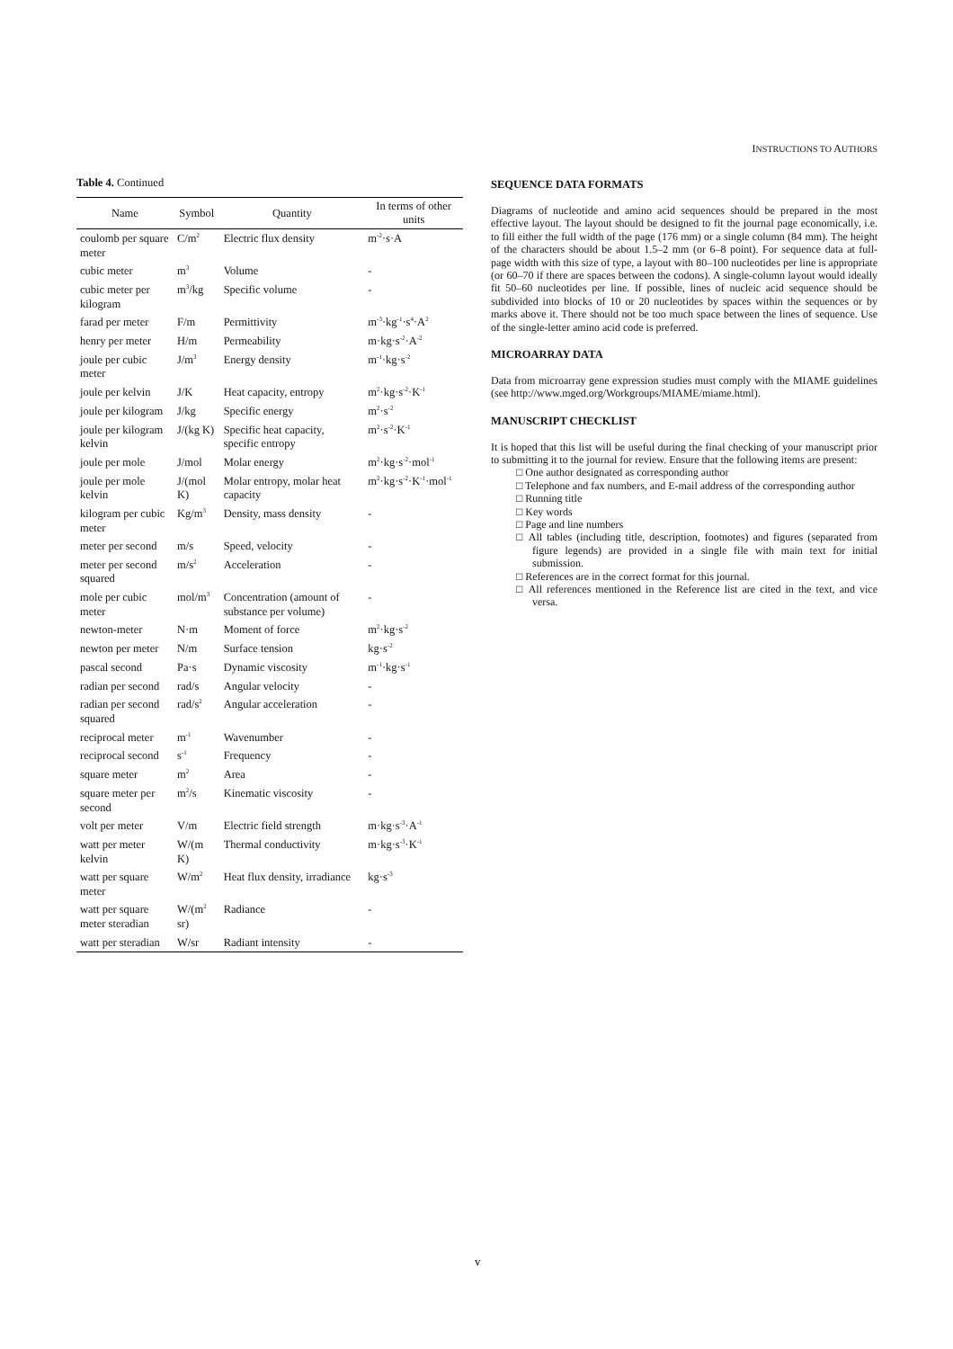INSTRUCTIONS TO AUTHORS
Table 4. Continued
| Name | Symbol | Quantity | In terms of other units |
| --- | --- | --- | --- |
| coulomb per square meter | C/m<sup>2</sup> | Electric flux density | m<sup>-2</sup>·s·A |
| cubic meter | m<sup>3</sup> | Volume | - |
| cubic meter per kilogram | m<sup>3</sup>/kg | Specific volume | - |
| farad per meter | F/m | Permittivity | m<sup>-3</sup>·kg<sup>-1</sup>·s<sup>4</sup>·A<sup>2</sup> |
| henry per meter | H/m | Permeability | m·kg·s<sup>-2</sup>·A<sup>-2</sup> |
| joule per cubic meter | J/m<sup>3</sup> | Energy density | m<sup>-1</sup>·kg·s<sup>-2</sup> |
| joule per kelvin | J/K | Heat capacity, entropy | m<sup>2</sup>·kg·s<sup>-2</sup>·K<sup>-1</sup> |
| joule per kilogram | J/kg | Specific energy | m<sup>2</sup>·s<sup>-2</sup> |
| joule per kilogram kelvin | J/(kg K) | Specific heat capacity, specific entropy | m<sup>2</sup>·s<sup>-2</sup>·K<sup>-1</sup> |
| joule per mole | J/mol | Molar energy | m<sup>2</sup>·kg·s<sup>-2</sup>·mol<sup>-1</sup> |
| joule per mole kelvin | J/(mol K) | Molar entropy, molar heat capacity | m<sup>2</sup>·kg·s<sup>-2</sup>·K<sup>-1</sup>·mol<sup>-1</sup> |
| kilogram per cubic meter | Kg/m<sup>3</sup> | Density, mass density | - |
| meter per second | m/s | Speed, velocity | - |
| meter per second squared | m/s<sup>2</sup> | Acceleration | - |
| mole per cubic meter | mol/m<sup>3</sup> | Concentration (amount of substance per volume) | - |
| newton-meter | N·m | Moment of force | m<sup>2</sup>·kg·s<sup>-2</sup> |
| newton per meter | N/m | Surface tension | kg·s<sup>-2</sup> |
| pascal second | Pa·s | Dynamic viscosity | m<sup>-1</sup>·kg·s<sup>-1</sup> |
| radian per second | rad/s | Angular velocity | - |
| radian per second squared | rad/s<sup>2</sup> | Angular acceleration | - |
| reciprocal meter | m<sup>-1</sup> | Wavenumber | - |
| reciprocal second | s<sup>-1</sup> | Frequency | - |
| square meter | m<sup>2</sup> | Area | - |
| square meter per second | m<sup>2</sup>/s | Kinematic viscosity | - |
| volt per meter | V/m | Electric field strength | m·kg·s<sup>-3</sup>·A<sup>-1</sup> |
| watt per meter kelvin | W/(m K) | Thermal conductivity | m·kg·s<sup>-3</sup>·K<sup>-1</sup> |
| watt per square meter | W/m<sup>2</sup> | Heat flux density, irradiance | kg·s<sup>-3</sup> |
| watt per square meter steradian | W/(m<sup>2</sup> sr) | Radiance | - |
| watt per steradian | W/sr | Radiant intensity | - |
SEQUENCE DATA FORMATS
Diagrams of nucleotide and amino acid sequences should be prepared in the most effective layout. The layout should be designed to fit the journal page economically, i.e. to fill either the full width of the page (176 mm) or a single column (84 mm). The height of the characters should be about 1.5–2 mm (or 6–8 point). For sequence data at full-page width with this size of type, a layout with 80–100 nucleotides per line is appropriate (or 60–70 if there are spaces between the codons). A single-column layout would ideally fit 50–60 nucleotides per line. If possible, lines of nucleic acid sequence should be subdivided into blocks of 10 or 20 nucleotides by spaces within the sequences or by marks above it. There should not be too much space between the lines of sequence. Use of the single-letter amino acid code is preferred.
MICROARRAY DATA
Data from microarray gene expression studies must comply with the MIAME guidelines (see http://www.mged.org/Workgroups/MIAME/miame.html).
MANUSCRIPT CHECKLIST
It is hoped that this list will be useful during the final checking of your manuscript prior to submitting it to the journal for review. Ensure that the following items are present:
□ One author designated as corresponding author
□ Telephone and fax numbers, and E-mail address of the corresponding author
□ Running title
□ Key words
□ Page and line numbers
□ All tables (including title, description, footnotes) and figures (separated from figure legends) are provided in a single file with main text for initial submission.
□ References are in the correct format for this journal.
□ All references mentioned in the Reference list are cited in the text, and vice versa.
v